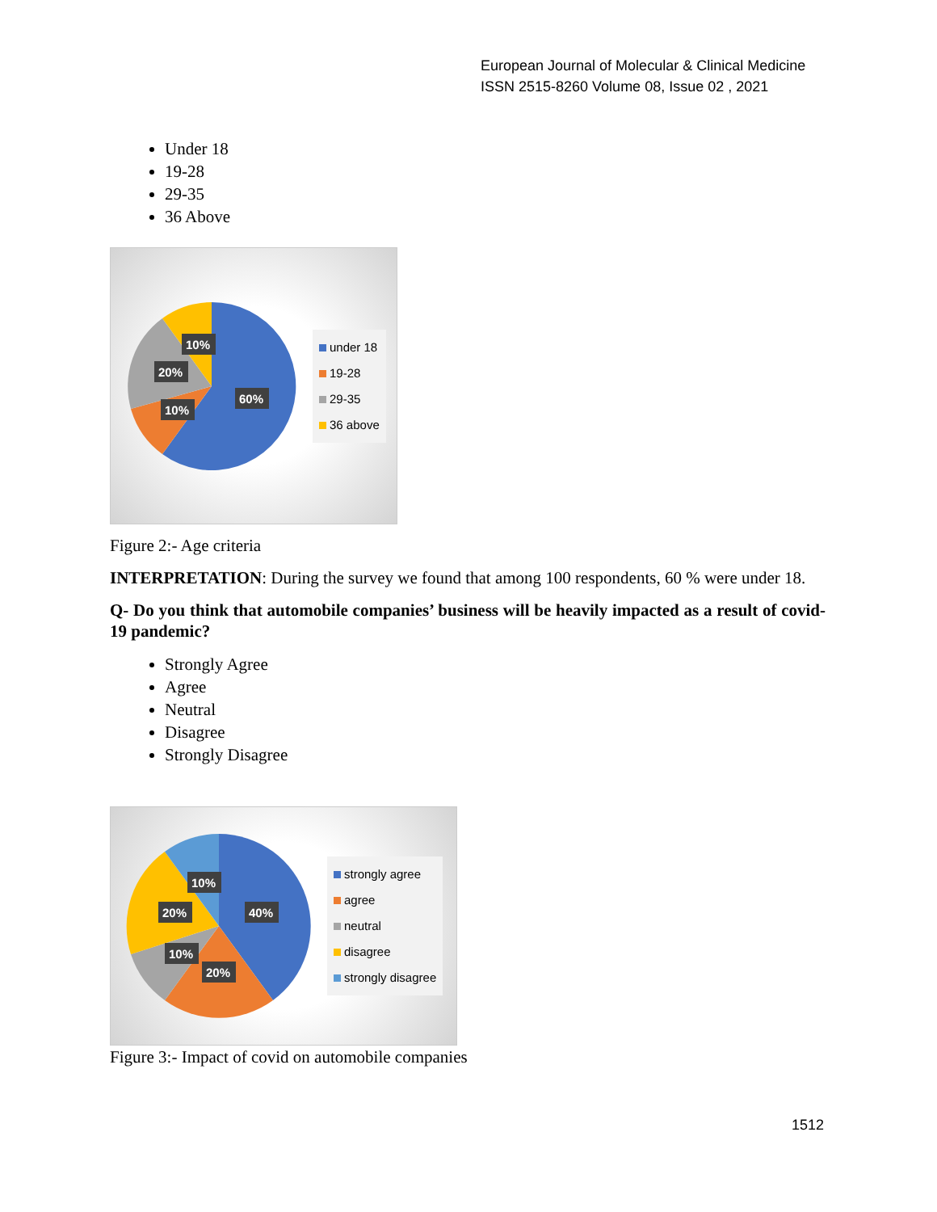European Journal of Molecular & Clinical Medicine
ISSN 2515-8260 Volume 08, Issue 02 , 2021
Under 18
19-28
29-35
36 Above
10%
20%
10%
60%
under 18
19-28
29-35
36 above
Figure 2:- Age criteria
INTERPRETATION: During the survey we found that among 100 respondents, 60 % were under 18.
Q- Do you think that automobile companies’ business will be heavily impacted as a result of covid-19 pandemic?
Strongly Agree
Agree
Neutral
Disagree
Strongly Disagree
10%
20%
40%
10%
20%
strongly agree
agree
neutral
disagree
strongly disagree
Figure 3:- Impact of covid on automobile companies
1512